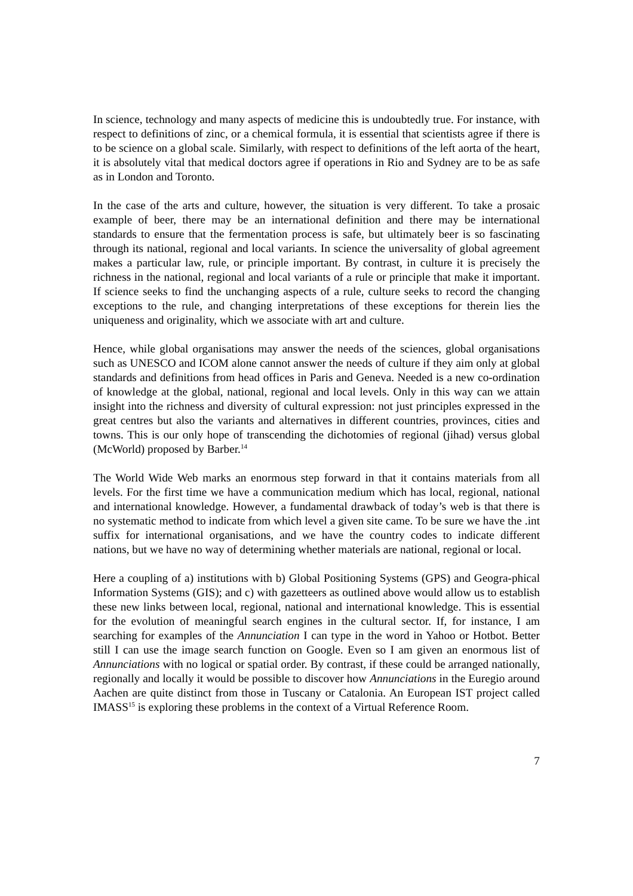In science, technology and many aspects of medicine this is undoubtedly true. For instance, with respect to definitions of zinc, or a chemical formula, it is essential that scientists agree if there is to be science on a global scale. Similarly, with respect to definitions of the left aorta of the heart, it is absolutely vital that medical doctors agree if operations in Rio and Sydney are to be as safe as in London and Toronto.
In the case of the arts and culture, however, the situation is very different. To take a prosaic example of beer, there may be an international definition and there may be international standards to ensure that the fermentation process is safe, but ultimately beer is so fascinating through its national, regional and local variants. In science the universality of global agreement makes a particular law, rule, or principle important. By contrast, in culture it is precisely the richness in the national, regional and local variants of a rule or principle that make it important. If science seeks to find the unchanging aspects of a rule, culture seeks to record the changing exceptions to the rule, and changing interpretations of these exceptions for therein lies the uniqueness and originality, which we associate with art and culture.
Hence, while global organisations may answer the needs of the sciences, global organisations such as UNESCO and ICOM alone cannot answer the needs of culture if they aim only at global standards and definitions from head offices in Paris and Geneva. Needed is a new co-ordination of knowledge at the global, national, regional and local levels. Only in this way can we attain insight into the richness and diversity of cultural expression: not just principles expressed in the great centres but also the variants and alternatives in different countries, provinces, cities and towns. This is our only hope of transcending the dichotomies of regional (jihad) versus global (McWorld) proposed by Barber.<sup>14</sup>
The World Wide Web marks an enormous step forward in that it contains materials from all levels. For the first time we have a communication medium which has local, regional, national and international knowledge. However, a fundamental drawback of today’s web is that there is no systematic method to indicate from which level a given site came. To be sure we have the .int suffix for international organisations, and we have the country codes to indicate different nations, but we have no way of determining whether materials are national, regional or local.
Here a coupling of a) institutions with b) Global Positioning Systems (GPS) and Geogra-phical Information Systems (GIS); and c) with gazetteers as outlined above would allow us to establish these new links between local, regional, national and international knowledge. This is essential for the evolution of meaningful search engines in the cultural sector. If, for instance, I am searching for examples of the Annunciation I can type in the word in Yahoo or Hotbot. Better still I can use the image search function on Google. Even so I am given an enormous list of Annunciations with no logical or spatial order. By contrast, if these could be arranged nationally, regionally and locally it would be possible to discover how Annunciations in the Euregio around Aachen are quite distinct from those in Tuscany or Catalonia. An European IST project called IMASS<sup>15</sup> is exploring these problems in the context of a Virtual Reference Room.
7